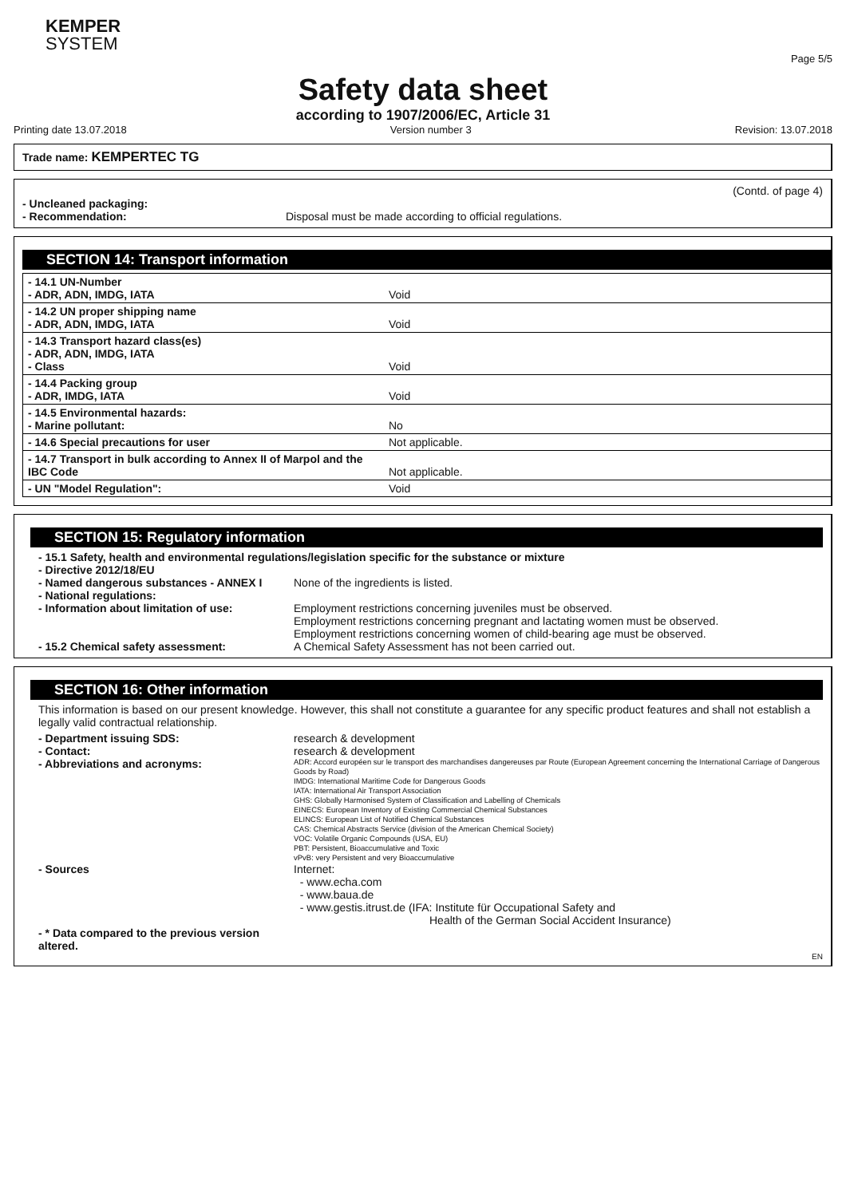KEMPER
SYSTEM
Page 5/5
Safety data sheet
according to 1907/2006/EC, Article 31
Printing date 13.07.2018 Version number 3 Revision: 13.07.2018
Trade name: KEMPERTEC TG
(Contd. of page 4)
- Uncleaned packaging:
- Recommendation: Disposal must be made according to official regulations.
SECTION 14: Transport information
| - 14.1 UN-Number - ADR, ADN, IMDG, IATA | Void |
| - 14.2 UN proper shipping name - ADR, ADN, IMDG, IATA | Void |
| - 14.3 Transport hazard class(es) - ADR, ADN, IMDG, IATA - Class | Void |
| - 14.4 Packing group - ADR, IMDG, IATA | Void |
| - 14.5 Environmental hazards: - Marine pollutant: | No |
| - 14.6 Special precautions for user | Not applicable. |
| - 14.7 Transport in bulk according to Annex II of Marpol and the IBC Code | Not applicable. |
| - UN "Model Regulation": | Void |
SECTION 15: Regulatory information
- 15.1 Safety, health and environmental regulations/legislation specific for the substance or mixture
- Directive 2012/18/EU
- Named dangerous substances - ANNEX I None of the ingredients is listed.
- National regulations:
- Information about limitation of use: Employment restrictions concerning juveniles must be observed.
Employment restrictions concerning pregnant and lactating women must be observed.
Employment restrictions concerning women of child-bearing age must be observed.
- 15.2 Chemical safety assessment: A Chemical Safety Assessment has not been carried out.
SECTION 16: Other information
This information is based on our present knowledge. However, this shall not constitute a guarantee for any specific product features and shall not establish a legally valid contractual relationship.
- Department issuing SDS: research & development
- Contact: research & development
- Abbreviations and acronyms: ADR: Accord européen sur le transport des marchandises dangereuses par Route (European Agreement concerning the International Carriage of Dangerous Goods by Road)
IMDG: International Maritime Code for Dangerous Goods
IATA: International Air Transport Association
GHS: Globally Harmonised System of Classification and Labelling of Chemicals
EINECS: European Inventory of Existing Commercial Chemical Substances
ELINCS: European List of Notified Chemical Substances
CAS: Chemical Abstracts Service (division of the American Chemical Society)
VOC: Volatile Organic Compounds (USA, EU)
PBT: Persistent, Bioaccumulative and Toxic
vPvB: very Persistent and very Bioaccumulative
- Sources Internet:
- www.echa.com
- www.baua.de
- www.gestis.itrust.de (IFA: Institute für Occupational Safety and
Health of the German Social Accident Insurance)
- * Data compared to the previous version altered.
EN